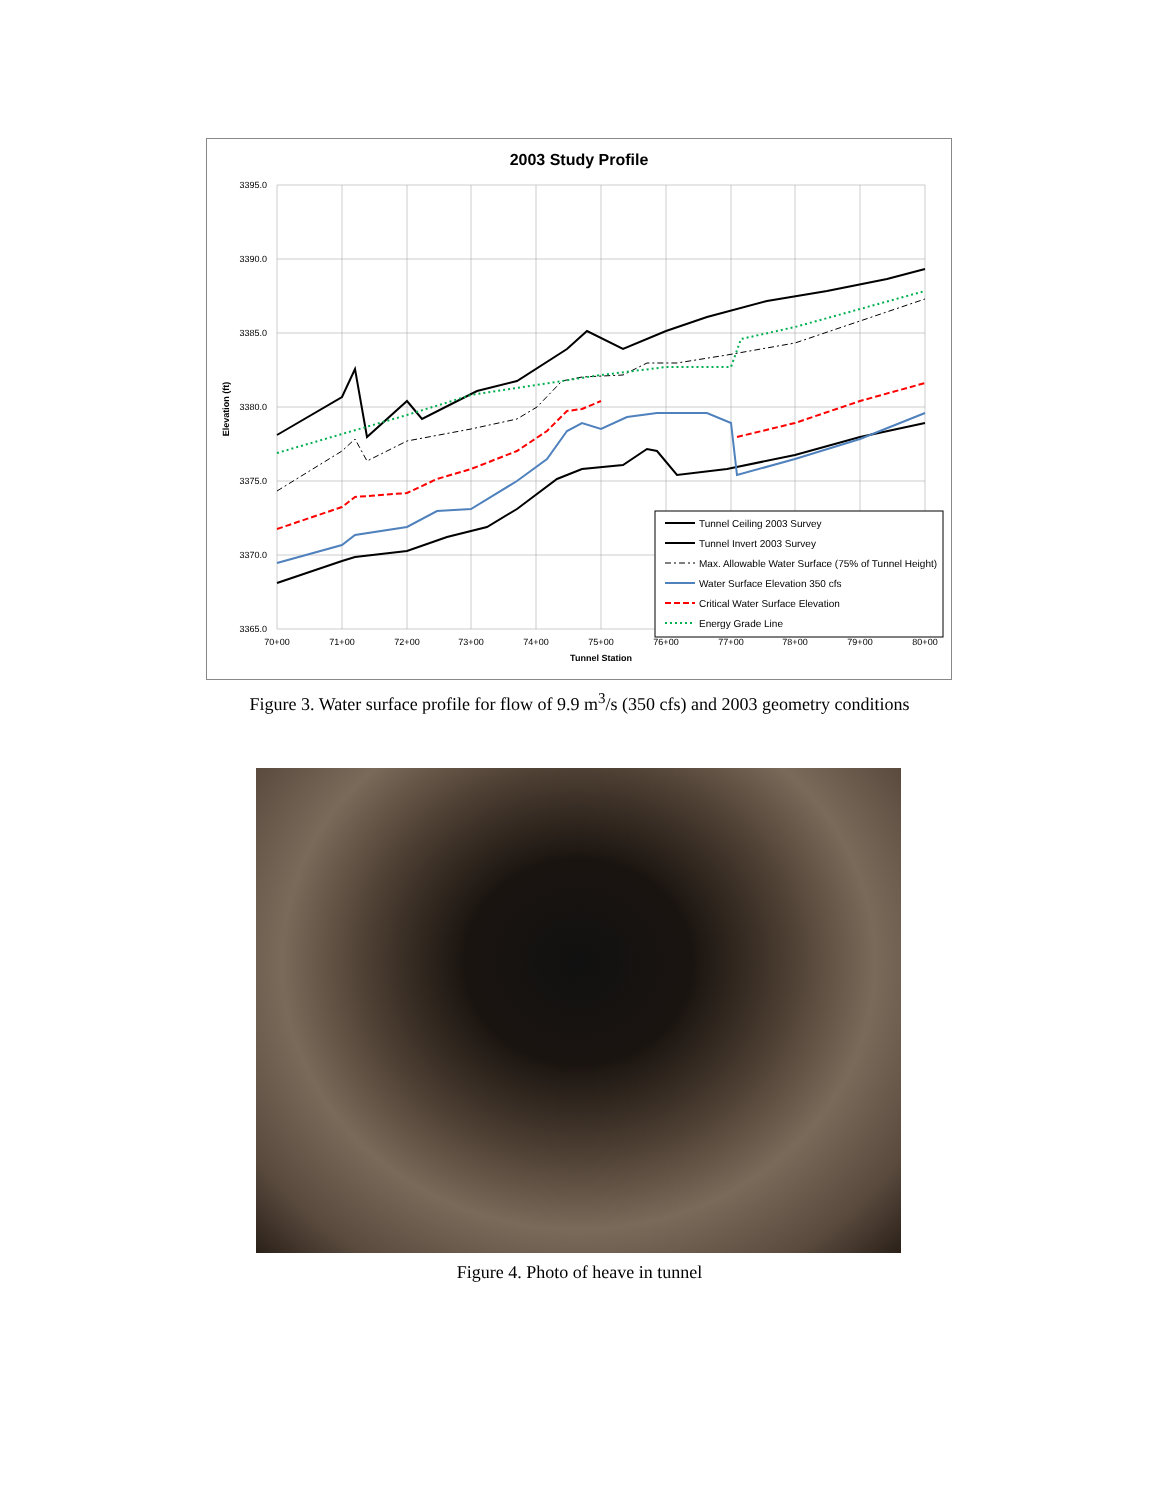2003 Study Profile
3395.0
3390.0
3385.0
3380.0
3375.0
3370.0
3365.0
70+00
71+00
72+00
73+00
74+00
75+00
76+00
77+00
78+00
79+00
80+00
Tunnel Station
Elevation (ft)
Tunnel Ceiling 2003 Survey
Tunnel Invert 2003 Survey
Max. Allowable Water Surface (75% of Tunnel Height)
Water Surface Elevation 350 cfs
Critical Water Surface Elevation
Energy Grade Line
Figure 3. Water surface profile for flow of 9.9 m<sup>3</sup>/s (350 cfs) and 2003 geometry conditions
Figure 4. Photo of heave in tunnel